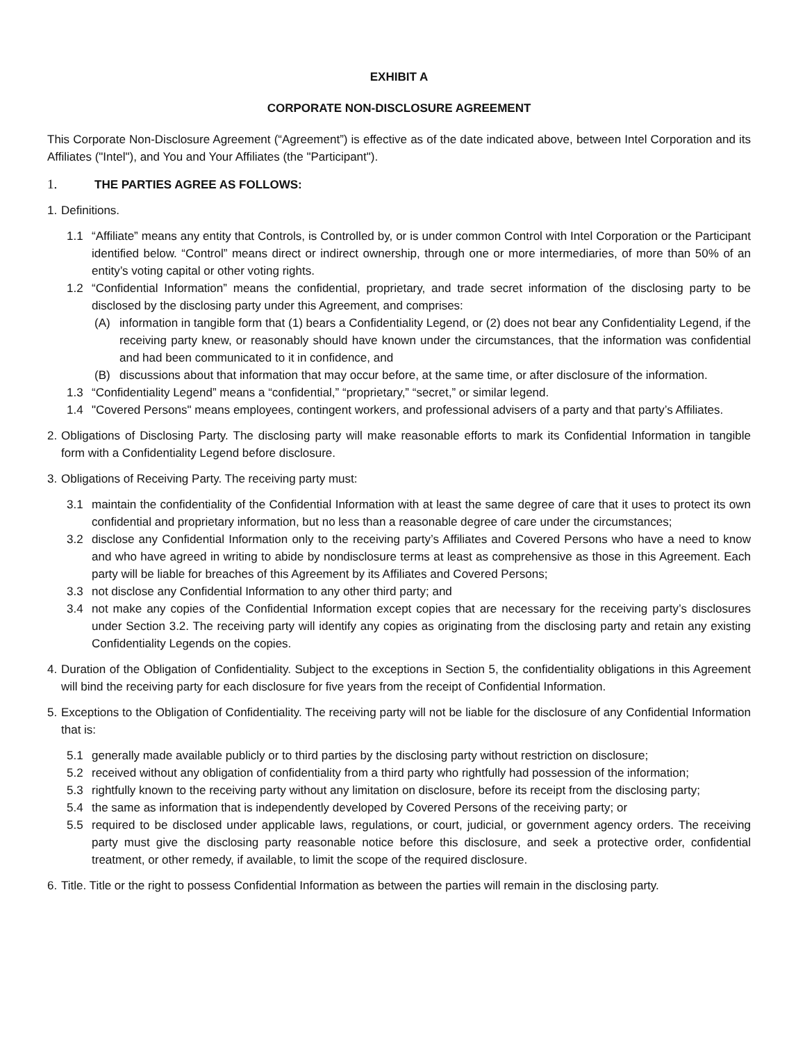EXHIBIT A
CORPORATE NON-DISCLOSURE AGREEMENT
This Corporate Non-Disclosure Agreement (“Agreement”) is effective as of the date indicated above, between Intel Corporation and its Affiliates ("Intel"), and You and Your Affiliates (the "Participant").
1. THE PARTIES AGREE AS FOLLOWS:
1. Definitions.
1.1 “Affiliate” means any entity that Controls, is Controlled by, or is under common Control with Intel Corporation or the Participant identified below. “Control” means direct or indirect ownership, through one or more intermediaries, of more than 50% of an entity’s voting capital or other voting rights.
1.2 “Confidential Information” means the confidential, proprietary, and trade secret information of the disclosing party to be disclosed by the disclosing party under this Agreement, and comprises:
(A) information in tangible form that (1) bears a Confidentiality Legend, or (2) does not bear any Confidentiality Legend, if the receiving party knew, or reasonably should have known under the circumstances, that the information was confidential and had been communicated to it in confidence, and
(B) discussions about that information that may occur before, at the same time, or after disclosure of the information.
1.3 “Confidentiality Legend” means a “confidential,” “proprietary,” “secret,” or similar legend.
1.4 "Covered Persons" means employees, contingent workers, and professional advisers of a party and that party’s Affiliates.
2. Obligations of Disclosing Party. The disclosing party will make reasonable efforts to mark its Confidential Information in tangible form with a Confidentiality Legend before disclosure.
3. Obligations of Receiving Party. The receiving party must:
3.1 maintain the confidentiality of the Confidential Information with at least the same degree of care that it uses to protect its own confidential and proprietary information, but no less than a reasonable degree of care under the circumstances;
3.2 disclose any Confidential Information only to the receiving party’s Affiliates and Covered Persons who have a need to know and who have agreed in writing to abide by nondisclosure terms at least as comprehensive as those in this Agreement. Each party will be liable for breaches of this Agreement by its Affiliates and Covered Persons;
3.3 not disclose any Confidential Information to any other third party; and
3.4 not make any copies of the Confidential Information except copies that are necessary for the receiving party’s disclosures under Section 3.2. The receiving party will identify any copies as originating from the disclosing party and retain any existing Confidentiality Legends on the copies.
4. Duration of the Obligation of Confidentiality. Subject to the exceptions in Section 5, the confidentiality obligations in this Agreement will bind the receiving party for each disclosure for five years from the receipt of Confidential Information.
5. Exceptions to the Obligation of Confidentiality. The receiving party will not be liable for the disclosure of any Confidential Information that is:
5.1 generally made available publicly or to third parties by the disclosing party without restriction on disclosure;
5.2 received without any obligation of confidentiality from a third party who rightfully had possession of the information;
5.3 rightfully known to the receiving party without any limitation on disclosure, before its receipt from the disclosing party;
5.4 the same as information that is independently developed by Covered Persons of the receiving party; or
5.5 required to be disclosed under applicable laws, regulations, or court, judicial, or government agency orders. The receiving party must give the disclosing party reasonable notice before this disclosure, and seek a protective order, confidential treatment, or other remedy, if available, to limit the scope of the required disclosure.
6. Title. Title or the right to possess Confidential Information as between the parties will remain in the disclosing party.